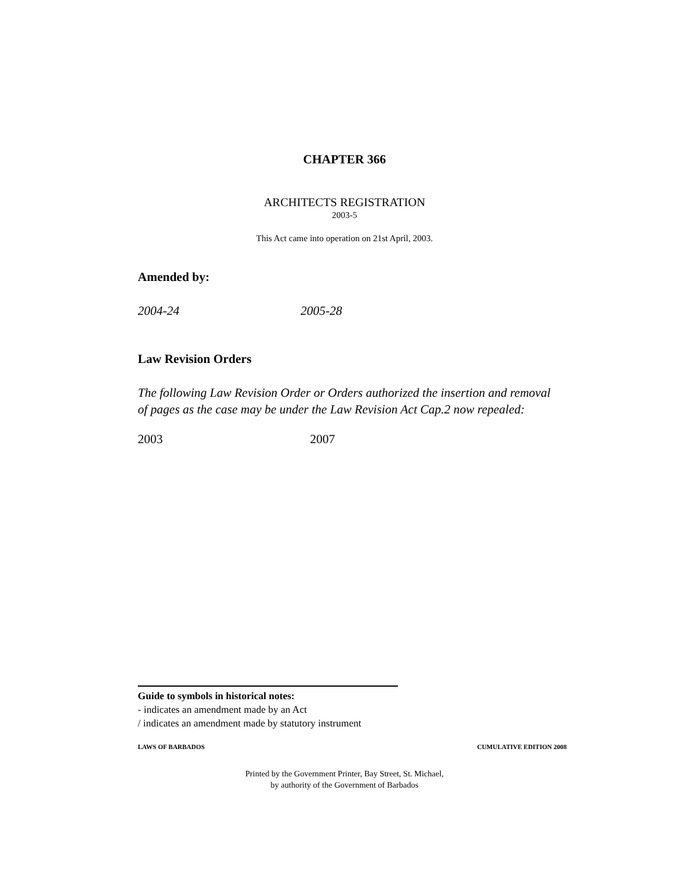CHAPTER 366
ARCHITECTS REGISTRATION
2003-5
This Act came into operation on 21st April, 2003.
Amended by:
2004-24 2005-28
Law Revision Orders
The following Law Revision Order or Orders authorized the insertion and removal of pages as the case may be under the Law Revision Act Cap.2 now repealed:
2003 2007
Guide to symbols in historical notes:
- indicates an amendment made by an Act
/ indicates an amendment made by statutory instrument
LAWS OF BARBADOS CUMULATIVE EDITION 2008
Printed by the Government Printer, Bay Street, St. Michael,
by authority of the Government of Barbados